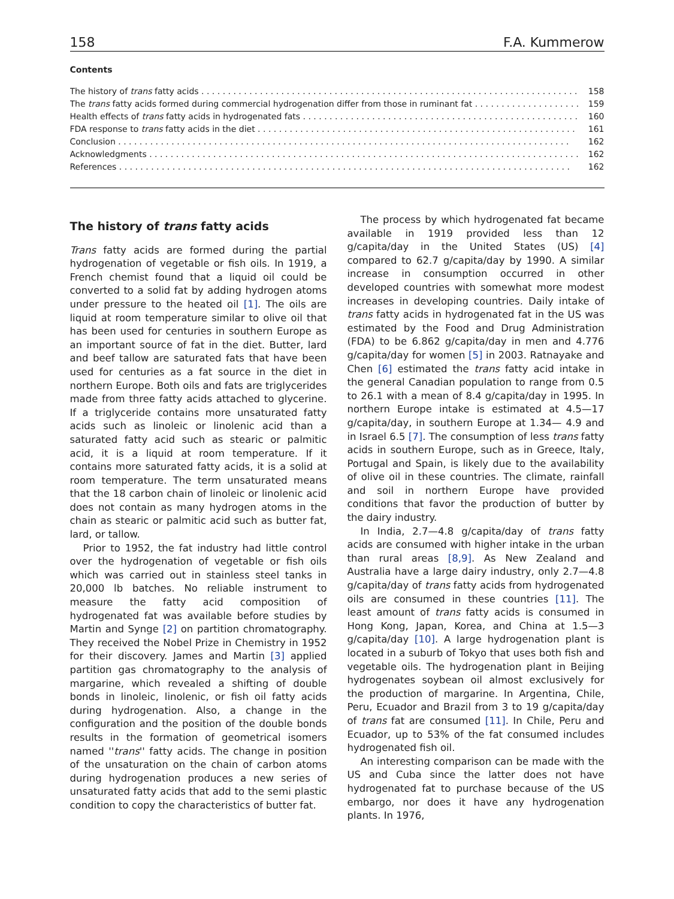158 F.A. Kummerow
Contents
The history of trans fatty acids 158
The trans fatty acids formed during commercial hydrogenation differ from those in ruminant fat 159
Health effects of trans fatty acids in hydrogenated fats 160
FDA response to trans fatty acids in the diet 161
Conclusion 162
Acknowledgments 162
References 162
The history of trans fatty acids
Trans fatty acids are formed during the partial hydrogenation of vegetable or fish oils. In 1919, a French chemist found that a liquid oil could be converted to a solid fat by adding hydrogen atoms under pressure to the heated oil [1]. The oils are liquid at room temperature similar to olive oil that has been used for centuries in southern Europe as an important source of fat in the diet. Butter, lard and beef tallow are saturated fats that have been used for centuries as a fat source in the diet in northern Europe. Both oils and fats are triglycerides made from three fatty acids attached to glycerine. If a triglyceride contains more unsaturated fatty acids such as linoleic or linolenic acid than a saturated fatty acid such as stearic or palmitic acid, it is a liquid at room temperature. If it contains more saturated fatty acids, it is a solid at room temperature. The term unsaturated means that the 18 carbon chain of linoleic or linolenic acid does not contain as many hydrogen atoms in the chain as stearic or palmitic acid such as butter fat, lard, or tallow.
Prior to 1952, the fat industry had little control over the hydrogenation of vegetable or fish oils which was carried out in stainless steel tanks in 20,000 lb batches. No reliable instrument to measure the fatty acid composition of hydrogenated fat was available before studies by Martin and Synge [2] on partition chromatography. They received the Nobel Prize in Chemistry in 1952 for their discovery. James and Martin [3] applied partition gas chromatography to the analysis of margarine, which revealed a shifting of double bonds in linoleic, linolenic, or fish oil fatty acids during hydrogenation. Also, a change in the configuration and the position of the double bonds results in the formation of geometrical isomers named ''trans'' fatty acids. The change in position of the unsaturation on the chain of carbon atoms during hydrogenation produces a new series of unsaturated fatty acids that add to the semi plastic condition to copy the characteristics of butter fat.
The process by which hydrogenated fat became available in 1919 provided less than 12 g/capita/day in the United States (US) [4] compared to 62.7 g/capita/day by 1990. A similar increase in consumption occurred in other developed countries with somewhat more modest increases in developing countries. Daily intake of trans fatty acids in hydrogenated fat in the US was estimated by the Food and Drug Administration (FDA) to be 6.862 g/capita/day in men and 4.776 g/capita/day for women [5] in 2003. Ratnayake and Chen [6] estimated the trans fatty acid intake in the general Canadian population to range from 0.5 to 26.1 with a mean of 8.4 g/capita/day in 1995. In northern Europe intake is estimated at 4.5—17 g/capita/day, in southern Europe at 1.34— 4.9 and in Israel 6.5 [7]. The consumption of less trans fatty acids in southern Europe, such as in Greece, Italy, Portugal and Spain, is likely due to the availability of olive oil in these countries. The climate, rainfall and soil in northern Europe have provided conditions that favor the production of butter by the dairy industry.
In India, 2.7—4.8 g/capita/day of trans fatty acids are consumed with higher intake in the urban than rural areas [8,9]. As New Zealand and Australia have a large dairy industry, only 2.7—4.8 g/capita/day of trans fatty acids from hydrogenated oils are consumed in these countries [11]. The least amount of trans fatty acids is consumed in Hong Kong, Japan, Korea, and China at 1.5—3 g/capita/day [10]. A large hydrogenation plant is located in a suburb of Tokyo that uses both fish and vegetable oils. The hydrogenation plant in Beijing hydrogenates soybean oil almost exclusively for the production of margarine. In Argentina, Chile, Peru, Ecuador and Brazil from 3 to 19 g/capita/day of trans fat are consumed [11]. In Chile, Peru and Ecuador, up to 53% of the fat consumed includes hydrogenated fish oil.
An interesting comparison can be made with the US and Cuba since the latter does not have hydrogenated fat to purchase because of the US embargo, nor does it have any hydrogenation plants. In 1976,